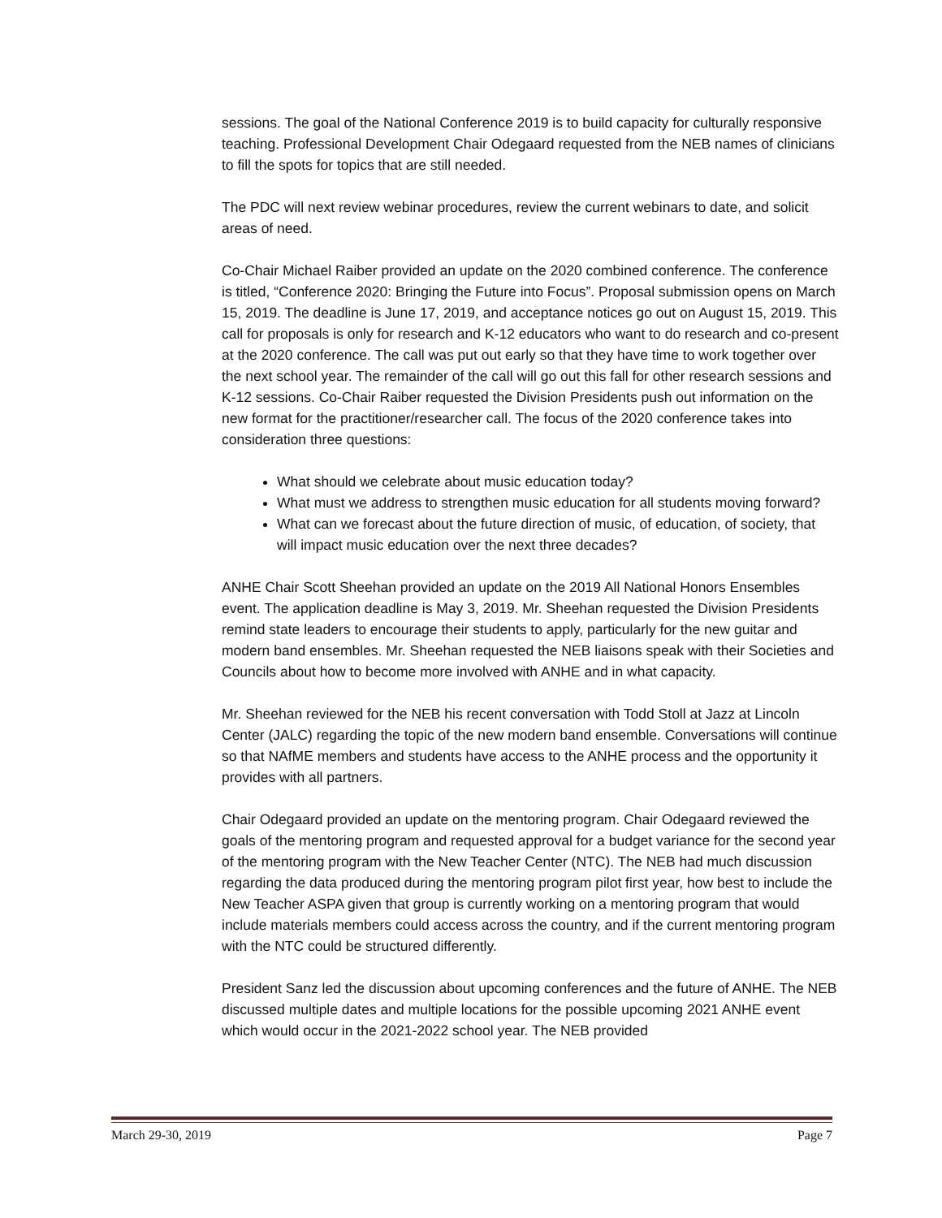sessions. The goal of the National Conference 2019 is to build capacity for culturally responsive teaching. Professional Development Chair Odegaard requested from the NEB names of clinicians to fill the spots for topics that are still needed.
The PDC will next review webinar procedures, review the current webinars to date, and solicit areas of need.
Co-Chair Michael Raiber provided an update on the 2020 combined conference. The conference is titled, “Conference 2020: Bringing the Future into Focus”. Proposal submission opens on March 15, 2019. The deadline is June 17, 2019, and acceptance notices go out on August 15, 2019. This call for proposals is only for research and K-12 educators who want to do research and co-present at the 2020 conference. The call was put out early so that they have time to work together over the next school year. The remainder of the call will go out this fall for other research sessions and K-12 sessions. Co-Chair Raiber requested the Division Presidents push out information on the new format for the practitioner/researcher call. The focus of the 2020 conference takes into consideration three questions:
What should we celebrate about music education today?
What must we address to strengthen music education for all students moving forward?
What can we forecast about the future direction of music, of education, of society, that will impact music education over the next three decades?
ANHE Chair Scott Sheehan provided an update on the 2019 All National Honors Ensembles event. The application deadline is May 3, 2019. Mr. Sheehan requested the Division Presidents remind state leaders to encourage their students to apply, particularly for the new guitar and modern band ensembles. Mr. Sheehan requested the NEB liaisons speak with their Societies and Councils about how to become more involved with ANHE and in what capacity.
Mr. Sheehan reviewed for the NEB his recent conversation with Todd Stoll at Jazz at Lincoln Center (JALC) regarding the topic of the new modern band ensemble. Conversations will continue so that NAfME members and students have access to the ANHE process and the opportunity it provides with all partners.
Chair Odegaard provided an update on the mentoring program. Chair Odegaard reviewed the goals of the mentoring program and requested approval for a budget variance for the second year of the mentoring program with the New Teacher Center (NTC). The NEB had much discussion regarding the data produced during the mentoring program pilot first year, how best to include the New Teacher ASPA given that group is currently working on a mentoring program that would include materials members could access across the country, and if the current mentoring program with the NTC could be structured differently.
President Sanz led the discussion about upcoming conferences and the future of ANHE. The NEB discussed multiple dates and multiple locations for the possible upcoming 2021 ANHE event which would occur in the 2021-2022 school year. The NEB provided
March 29-30, 2019 Page 7